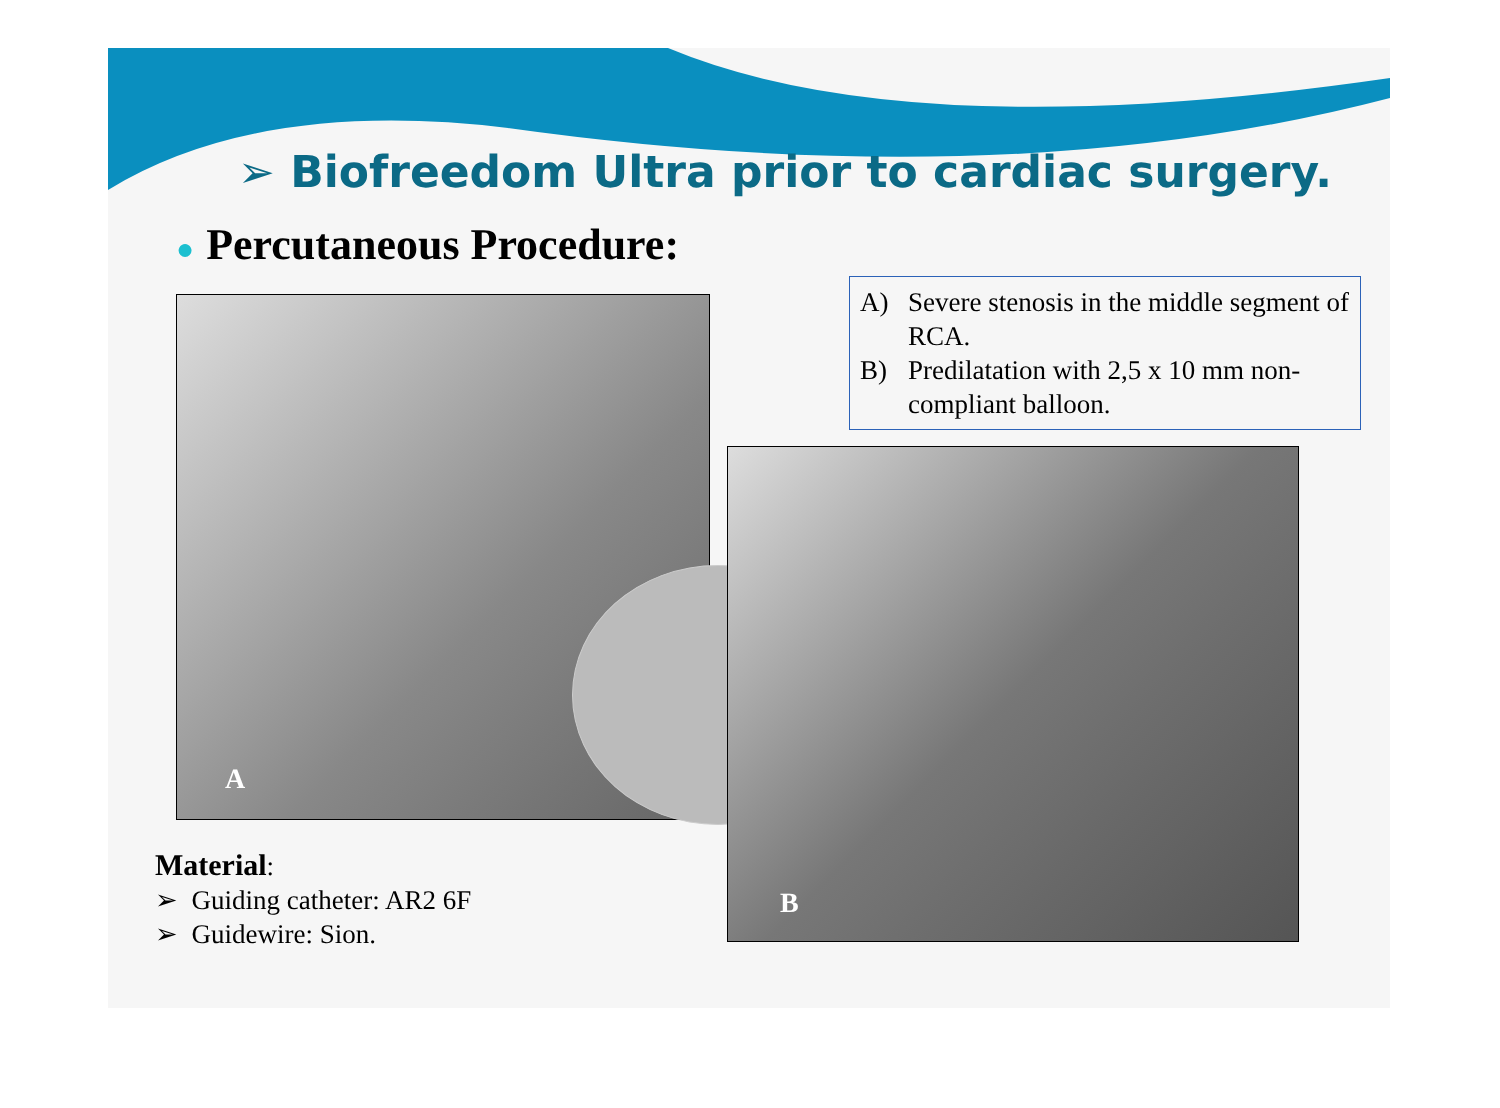➢ Biofreedom Ultra prior to cardiac surgery.
● Percutaneous Procedure:
A
A) Severe stenosis in the middle segment of RCA.
B) Predilatation with 2,5 x 10 mm non-compliant balloon.
B
Material:
➢ Guiding catheter: AR2 6F
➢ Guidewire: Sion.